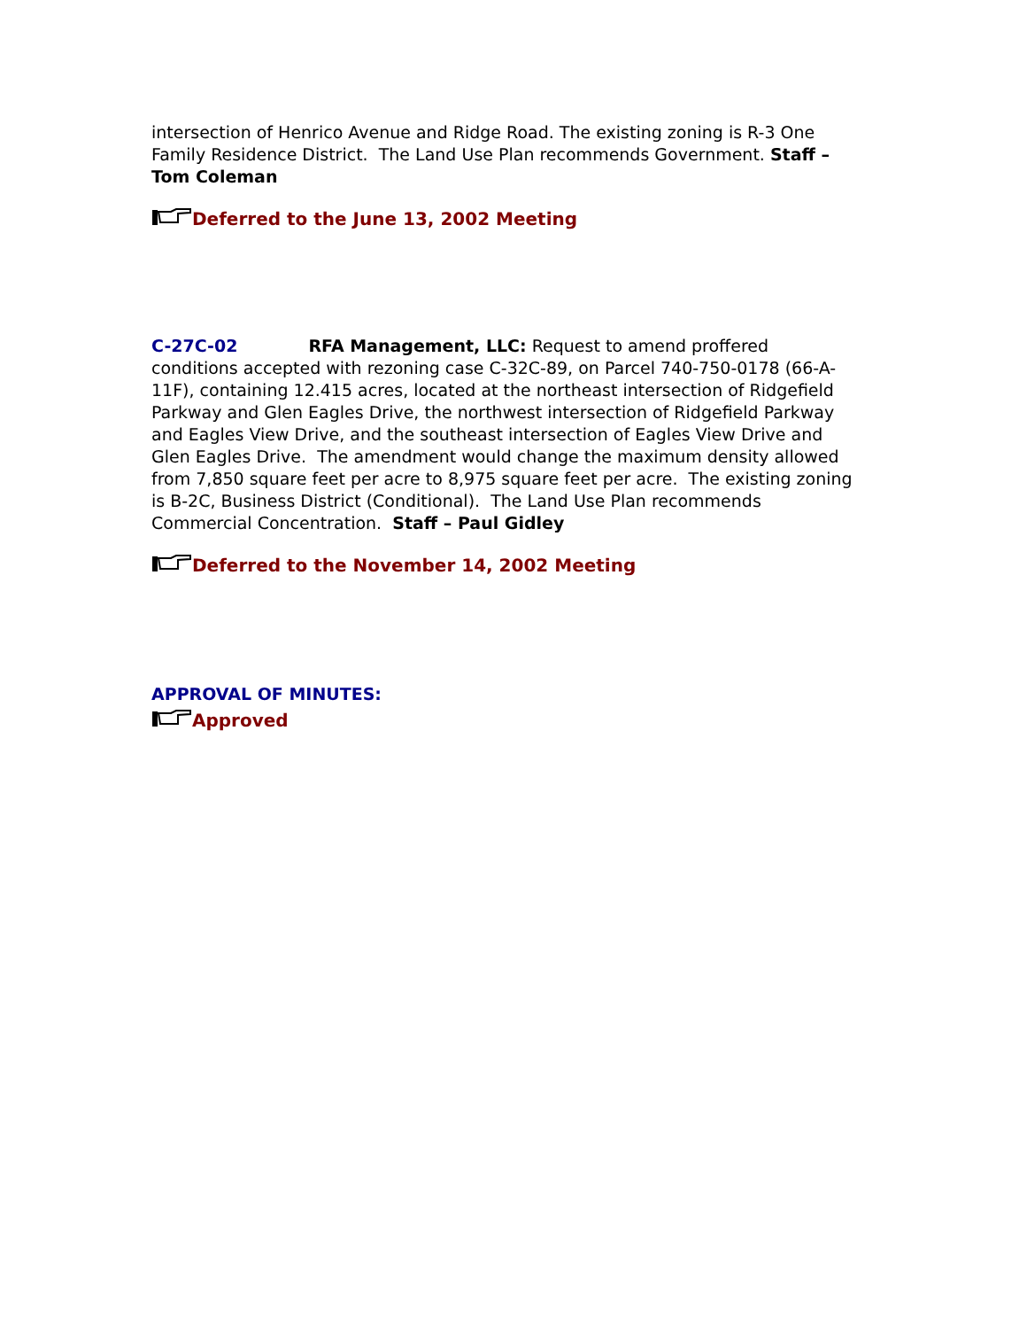intersection of Henrico Avenue and Ridge Road. The existing zoning is R-3 One Family Residence District. The Land Use Plan recommends Government. Staff – Tom Coleman
Deferred to the June 13, 2002 Meeting
C-27C-02 RFA Management, LLC: Request to amend proffered conditions accepted with rezoning case C-32C-89, on Parcel 740-750-0178 (66-A-11F), containing 12.415 acres, located at the northeast intersection of Ridgefield Parkway and Glen Eagles Drive, the northwest intersection of Ridgefield Parkway and Eagles View Drive, and the southeast intersection of Eagles View Drive and Glen Eagles Drive. The amendment would change the maximum density allowed from 7,850 square feet per acre to 8,975 square feet per acre. The existing zoning is B-2C, Business District (Conditional). The Land Use Plan recommends Commercial Concentration. Staff – Paul Gidley
Deferred to the November 14, 2002 Meeting
APPROVAL OF MINUTES:
Approved